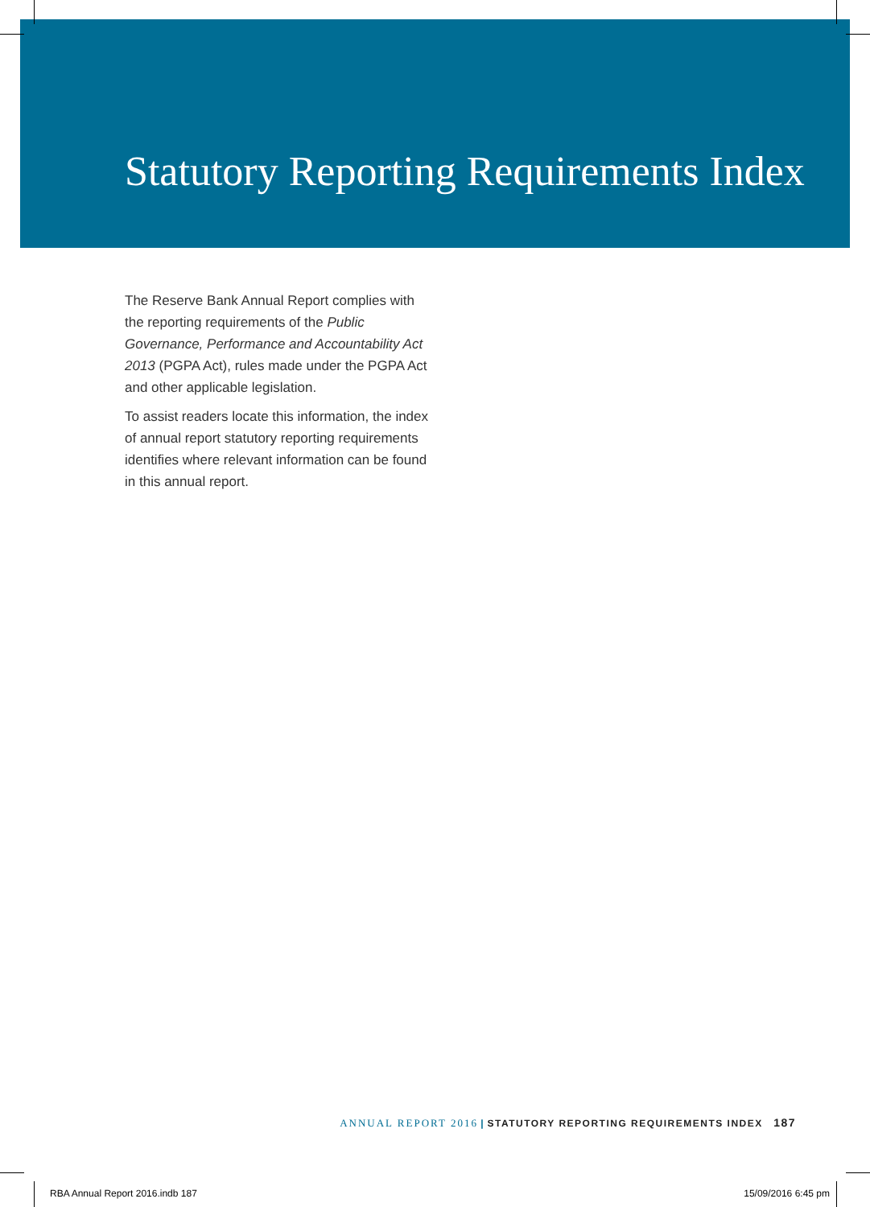Statutory Reporting Requirements Index
The Reserve Bank Annual Report complies with the reporting requirements of the Public Governance, Performance and Accountability Act 2013 (PGPA Act), rules made under the PGPA Act and other applicable legislation.
To assist readers locate this information, the index of annual report statutory reporting requirements identifies where relevant information can be found in this annual report.
ANNUAL REPORT 2016 | STATUTORY REPORTING REQUIREMENTS INDEX 187
RBA Annual Report 2016.indb 187
15/09/2016 6:45 pm